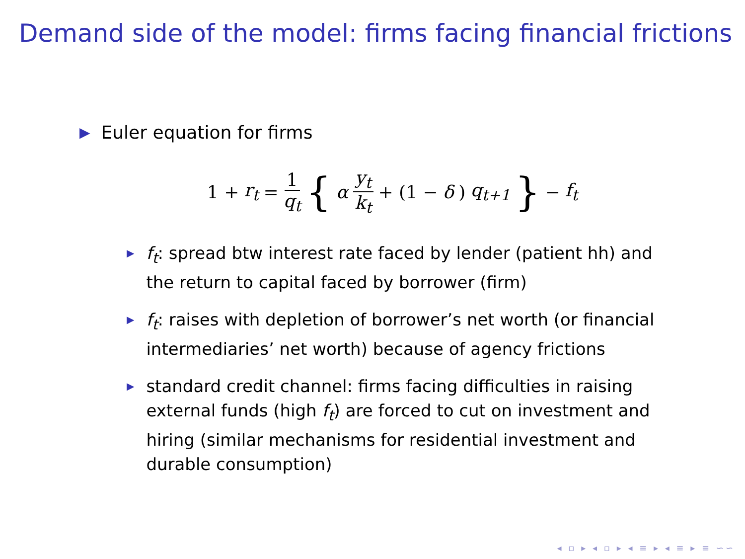Demand side of the model: firms facing financial frictions
▶ Euler equation for firms
1 + r<sub>t</sub> = 1 q<sub>t</sub> { α y<sub>t</sub> k<sub>t</sub> + (1 − δ) q<sub>t+1</sub> } − f<sub>t</sub>
▶ f<sub>t</sub>: spread btw interest rate faced by lender (patient hh) and the return to capital faced by borrower (firm)
▶ f<sub>t</sub>: raises with depletion of borrower’s net worth (or financial intermediaries’ net worth) because of agency frictions
▶ standard credit channel: firms facing difficulties in raising external funds (high f<sub>t</sub>) are forced to cut on investment and hiring (similar mechanisms for residential investment and durable consumption)
◂ ▫ ▸ ◂ ▫ ▸ ◂ ≡ ▸ ◂ ≡ ▸ ≡ ∽∽